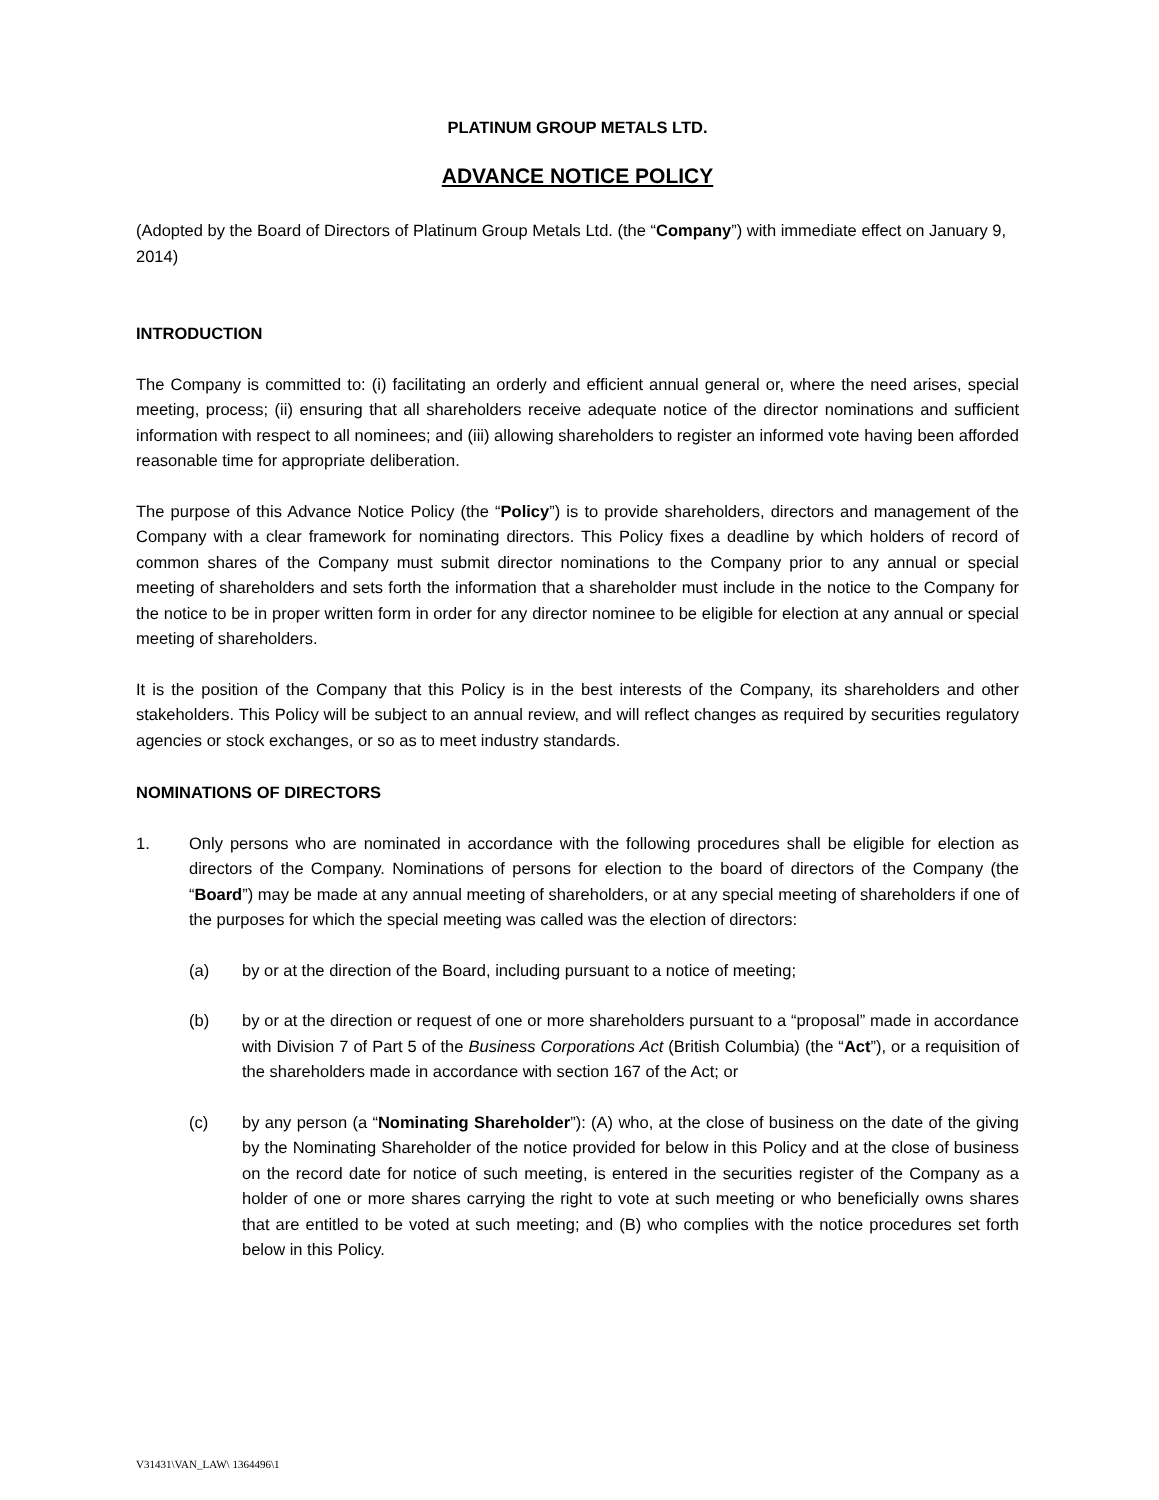PLATINUM GROUP METALS LTD.
ADVANCE NOTICE POLICY
(Adopted by the Board of Directors of Platinum Group Metals Ltd. (the “Company”) with immediate effect on January 9, 2014)
INTRODUCTION
The Company is committed to: (i) facilitating an orderly and efficient annual general or, where the need arises, special meeting, process; (ii) ensuring that all shareholders receive adequate notice of the director nominations and sufficient information with respect to all nominees; and (iii) allowing shareholders to register an informed vote having been afforded reasonable time for appropriate deliberation.
The purpose of this Advance Notice Policy (the “Policy”) is to provide shareholders, directors and management of the Company with a clear framework for nominating directors. This Policy fixes a deadline by which holders of record of common shares of the Company must submit director nominations to the Company prior to any annual or special meeting of shareholders and sets forth the information that a shareholder must include in the notice to the Company for the notice to be in proper written form in order for any director nominee to be eligible for election at any annual or special meeting of shareholders.
It is the position of the Company that this Policy is in the best interests of the Company, its shareholders and other stakeholders. This Policy will be subject to an annual review, and will reflect changes as required by securities regulatory agencies or stock exchanges, or so as to meet industry standards.
NOMINATIONS OF DIRECTORS
1. Only persons who are nominated in accordance with the following procedures shall be eligible for election as directors of the Company. Nominations of persons for election to the board of directors of the Company (the “Board”) may be made at any annual meeting of shareholders, or at any special meeting of shareholders if one of the purposes for which the special meeting was called was the election of directors:
(a) by or at the direction of the Board, including pursuant to a notice of meeting;
(b) by or at the direction or request of one or more shareholders pursuant to a “proposal” made in accordance with Division 7 of Part 5 of the Business Corporations Act (British Columbia) (the “Act”), or a requisition of the shareholders made in accordance with section 167 of the Act; or
(c) by any person (a “Nominating Shareholder”): (A) who, at the close of business on the date of the giving by the Nominating Shareholder of the notice provided for below in this Policy and at the close of business on the record date for notice of such meeting, is entered in the securities register of the Company as a holder of one or more shares carrying the right to vote at such meeting or who beneficially owns shares that are entitled to be voted at such meeting; and (B) who complies with the notice procedures set forth below in this Policy.
V31431\VAN_LAW\ 1364496\1